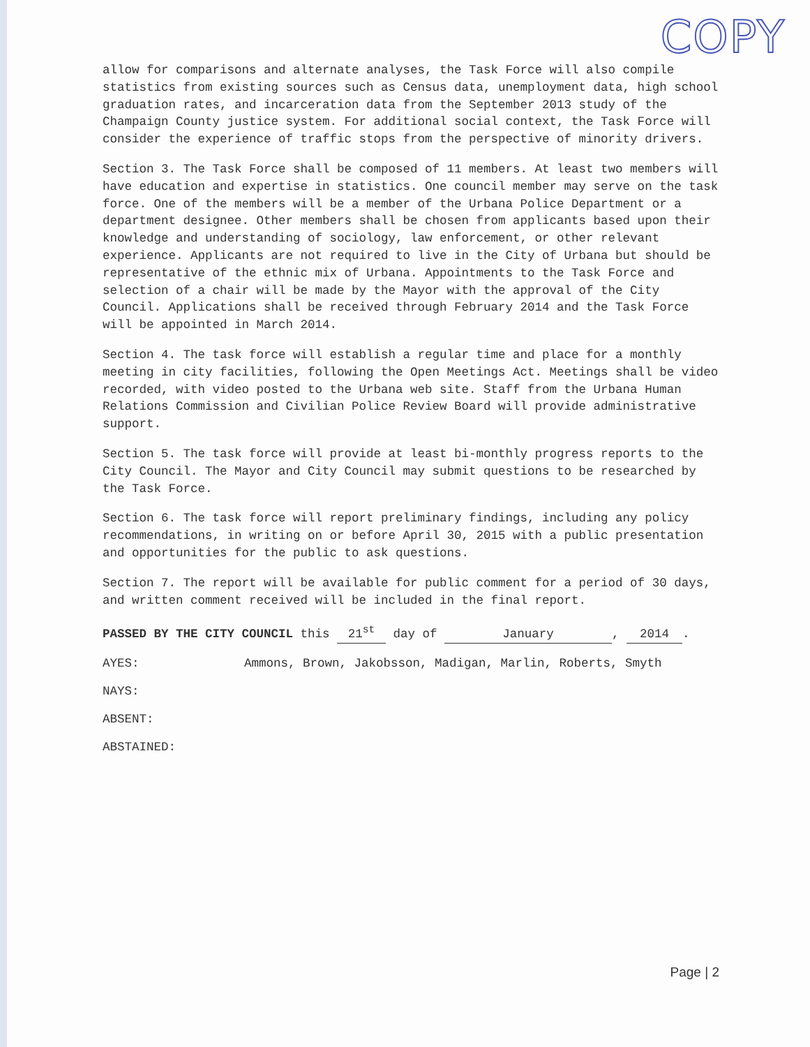COPY
allow for comparisons and alternate analyses, the Task Force will also compile statistics from existing sources such as Census data, unemployment data, high school graduation rates, and incarceration data from the September 2013 study of the Champaign County justice system. For additional social context, the Task Force will consider the experience of traffic stops from the perspective of minority drivers.
Section 3. The Task Force shall be composed of 11 members. At least two members will have education and expertise in statistics. One council member may serve on the task force. One of the members will be a member of the Urbana Police Department or a department designee. Other members shall be chosen from applicants based upon their knowledge and understanding of sociology, law enforcement, or other relevant experience. Applicants are not required to live in the City of Urbana but should be representative of the ethnic mix of Urbana. Appointments to the Task Force and selection of a chair will be made by the Mayor with the approval of the City Council. Applications shall be received through February 2014 and the Task Force will be appointed in March 2014.
Section 4. The task force will establish a regular time and place for a monthly meeting in city facilities, following the Open Meetings Act. Meetings shall be video recorded, with video posted to the Urbana web site. Staff from the Urbana Human Relations Commission and Civilian Police Review Board will provide administrative support.
Section 5. The task force will provide at least bi-monthly progress reports to the City Council. The Mayor and City Council may submit questions to be researched by the Task Force.
Section 6. The task force will report preliminary findings, including any policy recommendations, in writing on or before April 30, 2015 with a public presentation and opportunities for the public to ask questions.
Section 7. The report will be available for public comment for a period of 30 days, and written comment received will be included in the final report.
PASSED BY THE CITY COUNCIL this 21<sup>st</sup> day of January, 2014.
AYES: Ammons, Brown, Jakobsson, Madigan, Marlin, Roberts, Smyth
NAYS:
ABSENT:
ABSTAINED:
Page | 2